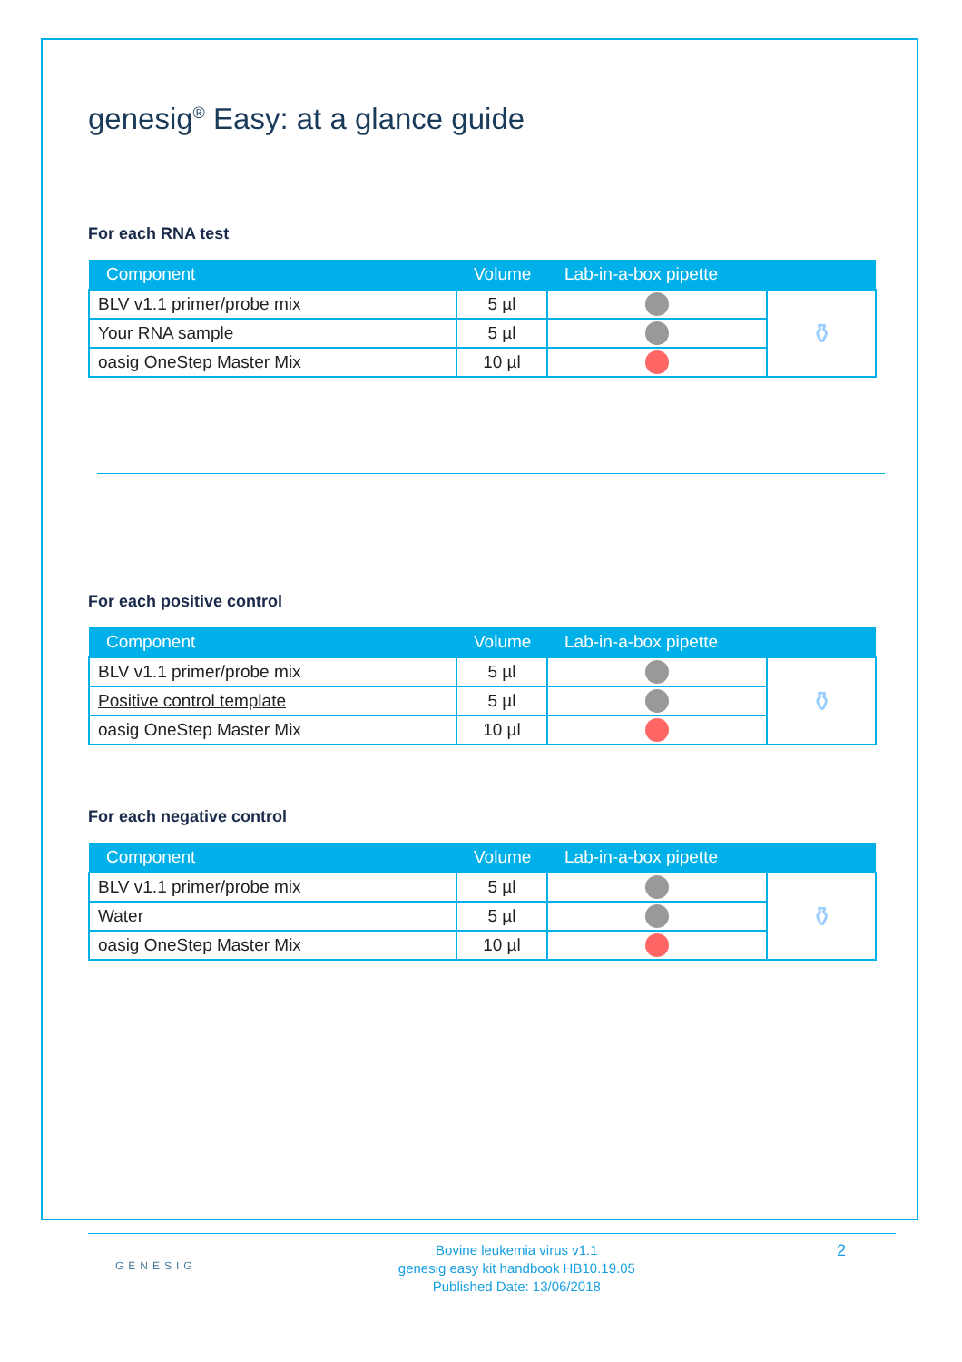genesig<sup>®</sup> Easy: at a glance guide
For each RNA test
| Component | Volume | Lab-in-a-box pipette | |
| --- | --- | --- | --- |
| BLV v1.1 primer/probe mix | 5 µl | | ⚱ |
| Your RNA sample | 5 µl | | |
| oasig OneStep Master Mix | 10 µl | | |
For each positive control
| Component | Volume | Lab-in-a-box pipette | |
| --- | --- | --- | --- |
| BLV v1.1 primer/probe mix | 5 µl | | ⚱ |
| Positive control template | 5 µl | | |
| oasig OneStep Master Mix | 10 µl | | |
For each negative control
| Component | Volume | Lab-in-a-box pipette | |
| --- | --- | --- | --- |
| BLV v1.1 primer/probe mix | 5 µl | | ⚱ |
| Water | 5 µl | | |
| oasig OneStep Master Mix | 10 µl | | |
GENESIG
Bovine leukemia virus v1.1
genesig easy kit handbook HB10.19.05
Published Date: 13/06/2018
2